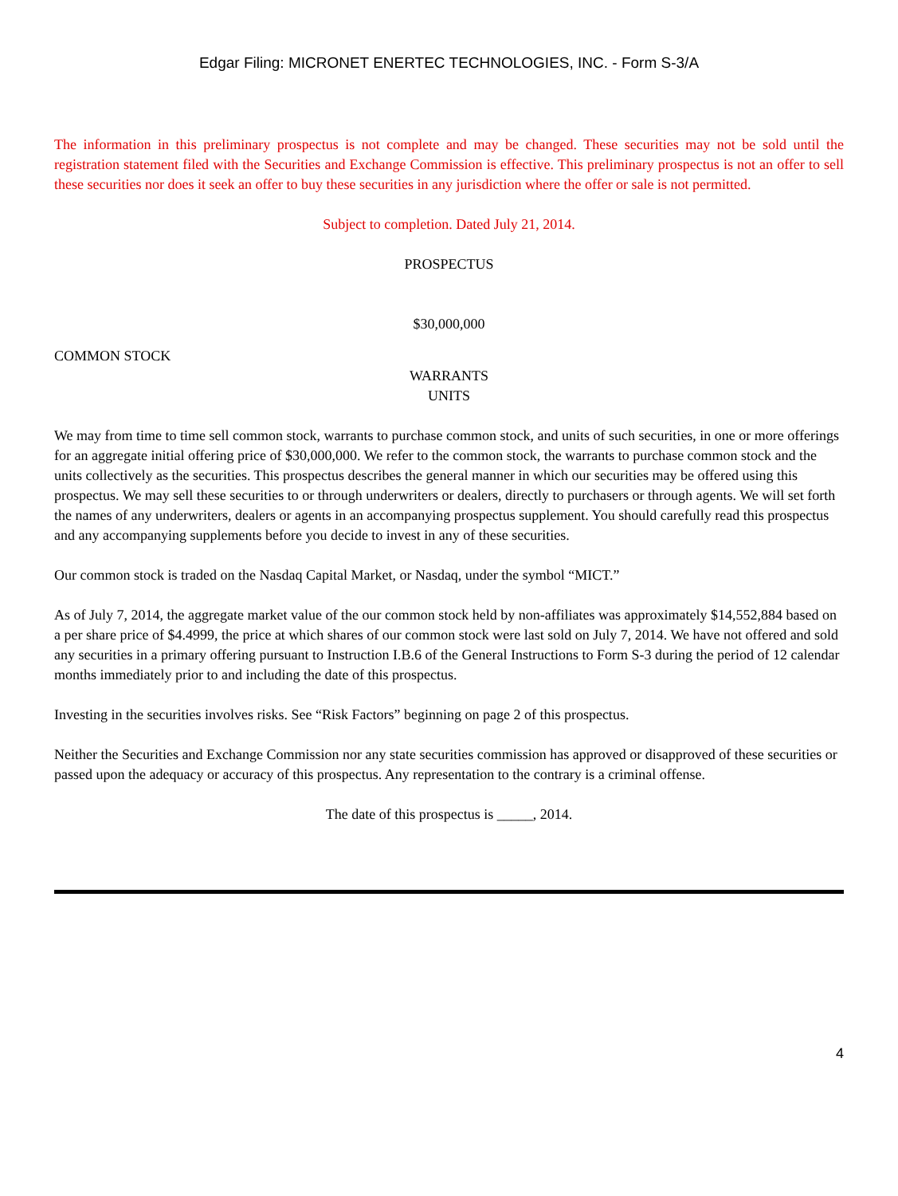Edgar Filing: MICRONET ENERTEC TECHNOLOGIES, INC. - Form S-3/A
The information in this preliminary prospectus is not complete and may be changed. These securities may not be sold until the registration statement filed with the Securities and Exchange Commission is effective. This preliminary prospectus is not an offer to sell these securities nor does it seek an offer to buy these securities in any jurisdiction where the offer or sale is not permitted.
Subject to completion. Dated July 21, 2014.
PROSPECTUS
$30,000,000
COMMON STOCK
WARRANTS
UNITS
We may from time to time sell common stock, warrants to purchase common stock, and units of such securities, in one or more offerings for an aggregate initial offering price of $30,000,000. We refer to the common stock, the warrants to purchase common stock and the units collectively as the securities. This prospectus describes the general manner in which our securities may be offered using this prospectus. We may sell these securities to or through underwriters or dealers, directly to purchasers or through agents. We will set forth the names of any underwriters, dealers or agents in an accompanying prospectus supplement. You should carefully read this prospectus and any accompanying supplements before you decide to invest in any of these securities.
Our common stock is traded on the Nasdaq Capital Market, or Nasdaq, under the symbol “MICT.”
As of July 7, 2014, the aggregate market value of the our common stock held by non-affiliates was approximately $14,552,884 based on a per share price of $4.4999, the price at which shares of our common stock were last sold on July 7, 2014. We have not offered and sold any securities in a primary offering pursuant to Instruction I.B.6 of the General Instructions to Form S-3 during the period of 12 calendar months immediately prior to and including the date of this prospectus.
Investing in the securities involves risks. See “Risk Factors” beginning on page 2 of this prospectus.
Neither the Securities and Exchange Commission nor any state securities commission has approved or disapproved of these securities or passed upon the adequacy or accuracy of this prospectus. Any representation to the contrary is a criminal offense.
The date of this prospectus is _____, 2014.
4